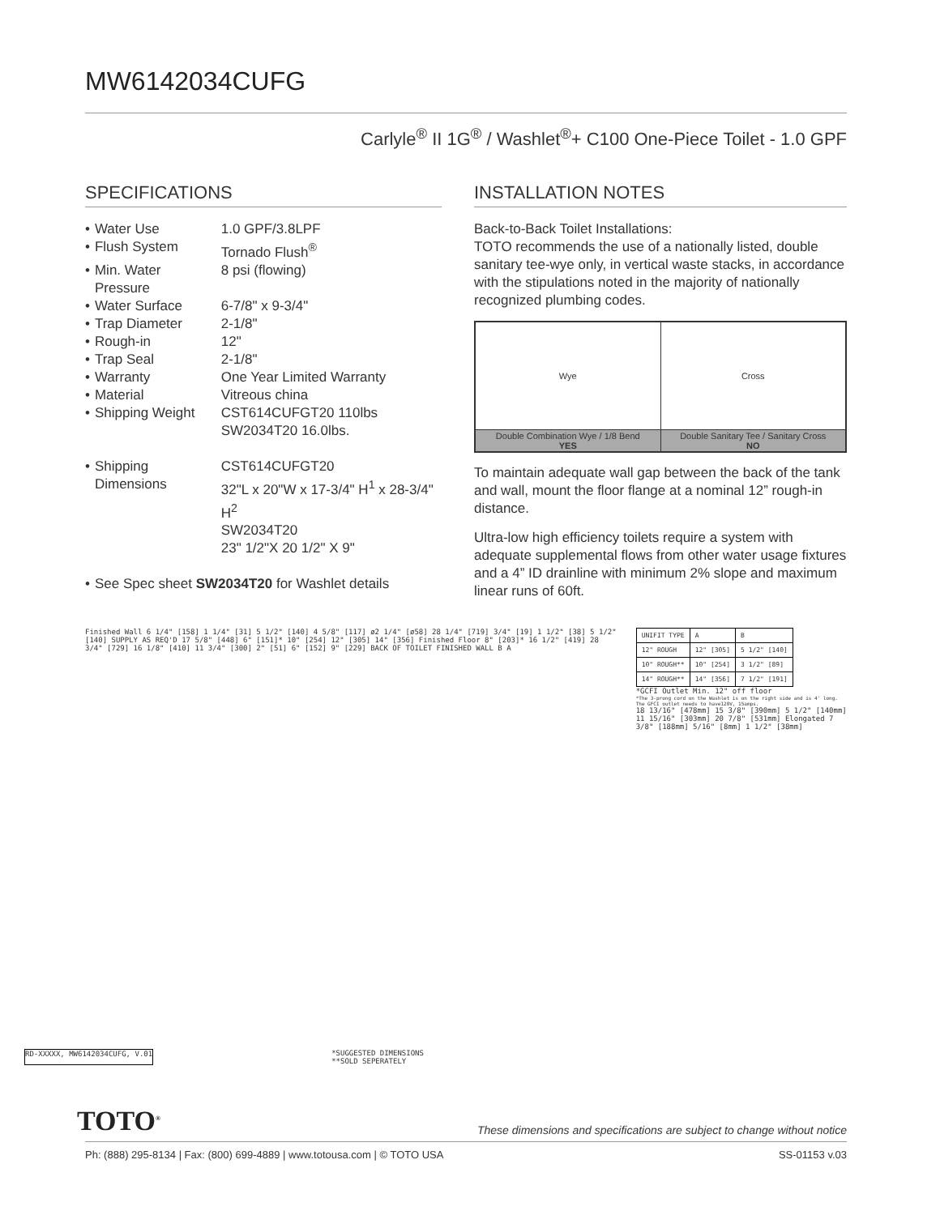MW6142034CUFG
Carlyle<sup>®</sup> II 1G<sup>®</sup> / Washlet<sup>®</sup>+ C100 One-Piece Toilet - 1.0 GPF
SPECIFICATIONS
| • | Water Use | 1.0 GPF/3.8LPF |
| • | Flush System | Tornado Flush<sup>®</sup> |
| • | Min. Water Pressure | 8 psi (flowing) |
| • | Water Surface | 6-7/8" x 9-3/4" |
| • | Trap Diameter | 2-1/8" |
| • | Rough-in | 12" |
| • | Trap Seal | 2-1/8" |
| • | Warranty | One Year Limited Warranty |
| • | Material | Vitreous china |
| • | Shipping Weight | CST614CUFGT20 110lbs SW2034T20 16.0lbs. |
| • | Shipping Dimensions | CST614CUFGT20 32"L x 20"W x 17-3/4" H<sup>1</sup> x 28-3/4" H<sup>2</sup> SW2034T20 23" 1/2"X 20 1/2" X 9" |
| • | See Spec sheet SW2034T20 for Washlet details | |
INSTALLATION NOTES
Back-to-Back Toilet Installations:
TOTO recommends the use of a nationally listed, double sanitary tee-wye only, in vertical waste stacks, in accordance with the stipulations noted in the majority of nationally recognized plumbing codes.
| Wye | Cross |
| Double Combination Wye / 1/8 Bend YES | Double Sanitary Tee / Sanitary Cross NO |
To maintain adequate wall gap between the back of the tank and wall, mount the floor flange at a nominal 12” rough-in distance.
Ultra-low high efficiency toilets require a system with adequate supplemental flows from other water usage fixtures and a 4” ID drainline with minimum 2% slope and maximum linear runs of 60ft.
Finished Wall 6 1/4" [158] 1 1/4" [31] 5 1/2" [140] 4 5/8" [117] ø2 1/4" [ø58] 28 1/4" [719] 3/4" [19] 1 1/2" [38] 5 1/2" [140] SUPPLY AS REQ'D 17 5/8" [448] 6" [151]* 10" [254] 12" [305] 14" [356] Finished Floor 8" [203]* 16 1/2" [419] 28 3/4" [729] 16 1/8" [410] 11 3/4" [300] 2" [51] 6" [152] 9" [229] BACK OF TOILET FINISHED WALL B A
| UNIFIT TYPE | A | B |
| 12" ROUGH | 12" [305] | 5 1/2" [140] |
| 10" ROUGH** | 10" [254] | 3 1/2" [89] |
| 14" ROUGH** | 14" [356] | 7 1/2" [191] |
*GCFI Outlet Min. 12" off floor
*The 3-prong cord on the Washlet is on the right side and is 4' long. The GFCI outlet needs to have120V, 15amps.
18 13/16" [478mm] 15 3/8" [390mm] 5 1/2" [140mm] 11 15/16" [303mm] 20 7/8" [531mm] Elongated 7 3/8" [188mm] 5/16" [8mm] 1 1/2" [38mm]
RD-XXXXX, MW6142034CUFG, V.01 *SUGGESTED DIMENSIONS
**SOLD SEPERATELY
TOTO<sup>®</sup> These dimensions and specifications are subject to change without notice
Ph: (888) 295-8134 | Fax: (800) 699-4889 | www.totousa.com | © TOTO USA SS-01153 v.03